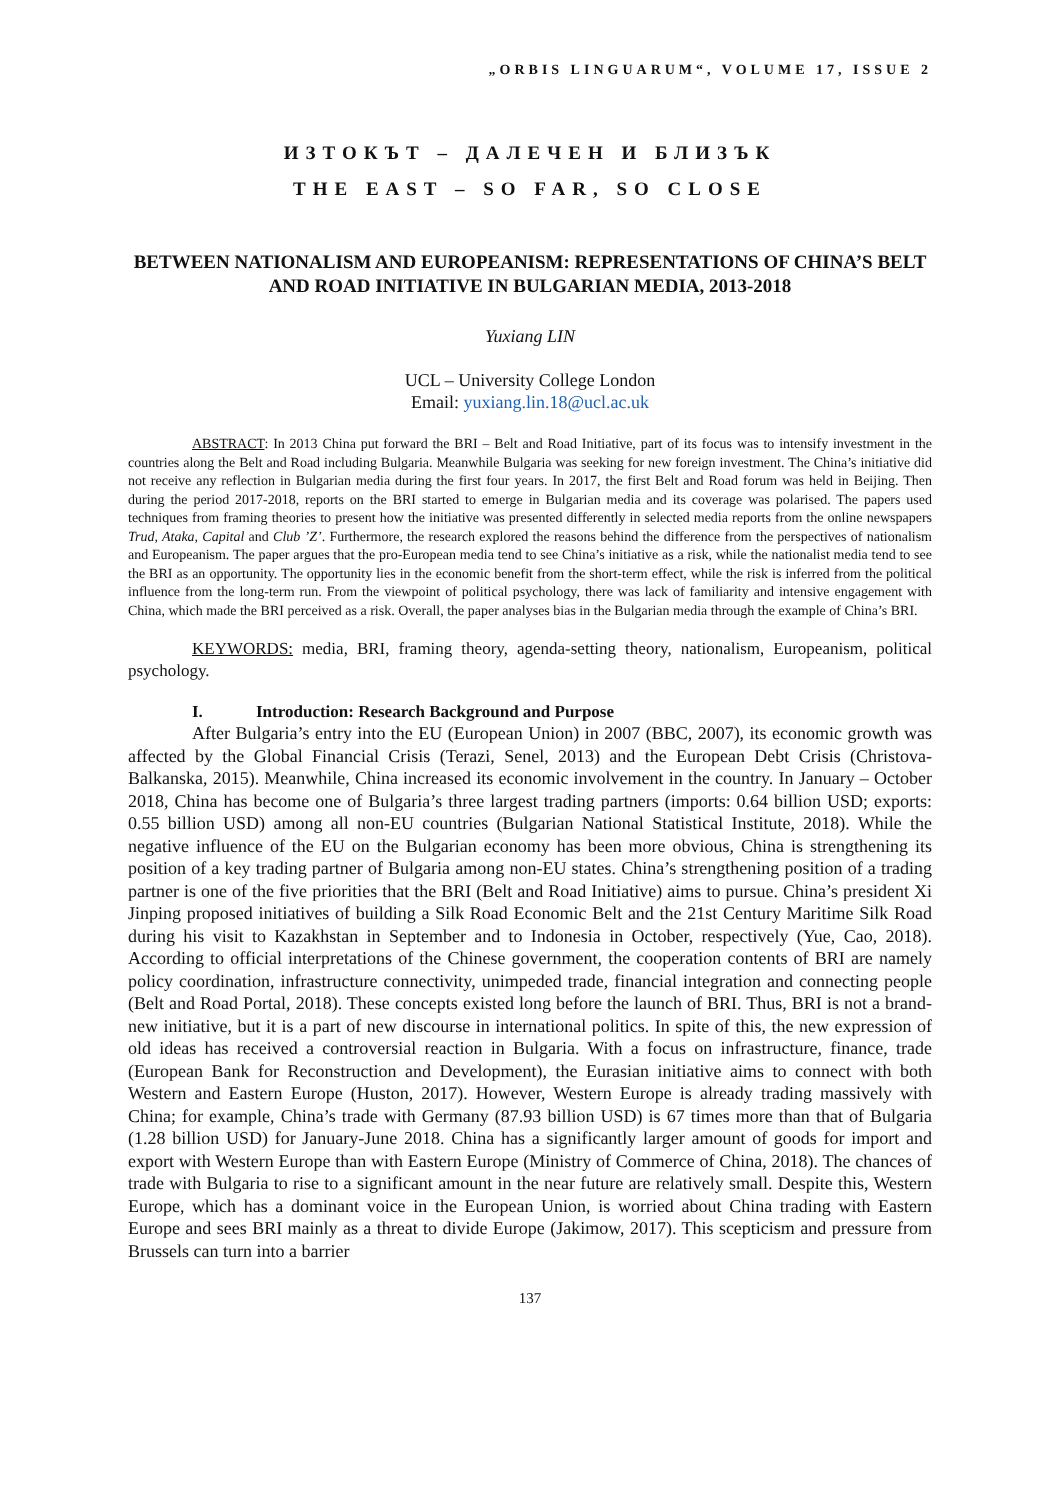„ORBIS LINGUARUM“, VOLUME 17, ISSUE 2
ИЗТОКЪТ – ДАЛЕЧЕН И БЛИЗЪК
THE EAST – SO FAR, SO CLOSE
BETWEEN NATIONALISM AND EUROPEANISM: REPRESENTATIONS OF CHINA’S BELT AND ROAD INITIATIVE IN BULGARIAN MEDIA, 2013-2018
Yuxiang LIN
UCL – University College London
Email: yuxiang.lin.18@ucl.ac.uk
ABSTRACT: In 2013 China put forward the BRI – Belt and Road Initiative, part of its focus was to intensify investment in the countries along the Belt and Road including Bulgaria. Meanwhile Bulgaria was seeking for new foreign investment. The China’s initiative did not receive any reflection in Bulgarian media during the first four years. In 2017, the first Belt and Road forum was held in Beijing. Then during the period 2017-2018, reports on the BRI started to emerge in Bulgarian media and its coverage was polarised. The papers used techniques from framing theories to present how the initiative was presented differently in selected media reports from the online newspapers Trud, Ataka, Capital and Club ’Z’. Furthermore, the research explored the reasons behind the difference from the perspectives of nationalism and Europeanism. The paper argues that the pro-European media tend to see China’s initiative as a risk, while the nationalist media tend to see the BRI as an opportunity. The opportunity lies in the economic benefit from the short-term effect, while the risk is inferred from the political influence from the long-term run. From the viewpoint of political psychology, there was lack of familiarity and intensive engagement with China, which made the BRI perceived as a risk. Overall, the paper analyses bias in the Bulgarian media through the example of China’s BRI.
KEYWORDS: media, BRI, framing theory, agenda-setting theory, nationalism, Europeanism, political psychology.
I. Introduction: Research Background and Purpose
After Bulgaria’s entry into the EU (European Union) in 2007 (BBC, 2007), its economic growth was affected by the Global Financial Crisis (Terazi, Senel, 2013) and the European Debt Crisis (Christova-Balkanska, 2015). Meanwhile, China increased its economic involvement in the country. In January – October 2018, China has become one of Bulgaria’s three largest trading partners (imports: 0.64 billion USD; exports: 0.55 billion USD) among all non-EU countries (Bulgarian National Statistical Institute, 2018). While the negative influence of the EU on the Bulgarian economy has been more obvious, China is strengthening its position of a key trading partner of Bulgaria among non-EU states. China’s strengthening position of a trading partner is one of the five priorities that the BRI (Belt and Road Initiative) aims to pursue. China’s president Xi Jinping proposed initiatives of building a Silk Road Economic Belt and the 21st Century Maritime Silk Road during his visit to Kazakhstan in September and to Indonesia in October, respectively (Yue, Cao, 2018). According to official interpretations of the Chinese government, the cooperation contents of BRI are namely policy coordination, infrastructure connectivity, unimpeded trade, financial integration and connecting people (Belt and Road Portal, 2018). These concepts existed long before the launch of BRI. Thus, BRI is not a brand-new initiative, but it is a part of new discourse in international politics. In spite of this, the new expression of old ideas has received a controversial reaction in Bulgaria. With a focus on infrastructure, finance, trade (European Bank for Reconstruction and Development), the Eurasian initiative aims to connect with both Western and Eastern Europe (Huston, 2017). However, Western Europe is already trading massively with China; for example, China’s trade with Germany (87.93 billion USD) is 67 times more than that of Bulgaria (1.28 billion USD) for January-June 2018. China has a significantly larger amount of goods for import and export with Western Europe than with Eastern Europe (Ministry of Commerce of China, 2018). The chances of trade with Bulgaria to rise to a significant amount in the near future are relatively small. Despite this, Western Europe, which has a dominant voice in the European Union, is worried about China trading with Eastern Europe and sees BRI mainly as a threat to divide Europe (Jakimow, 2017). This scepticism and pressure from Brussels can turn into a barrier
137